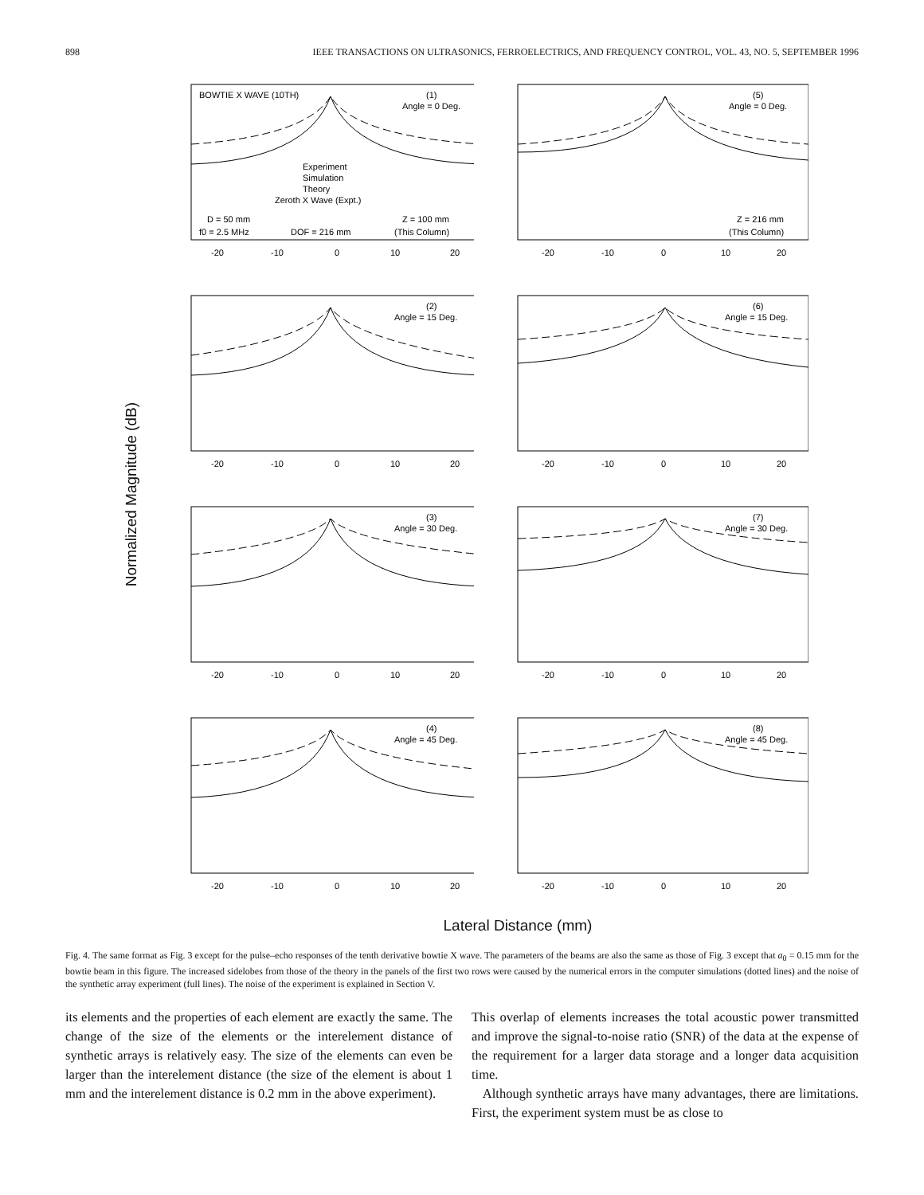898 IEEE TRANSACTIONS ON ULTRASONICS, FERROELECTRICS, AND FREQUENCY CONTROL, VOL. 43, NO. 5, SEPTEMBER 1996
Normalized Magnitude (dB)
BOWTIE X WAVE (10TH)
(1)
Angle = 0 Deg.
Experiment
Simulation
Theory
Zeroth X Wave (Expt.)
D = 50 mm
Z = 100 mm
f0 = 2.5 MHz
DOF = 216 mm
(This Column)
-20
-10
0
10
20
(5)
Angle = 0 Deg.
Z = 216 mm
(This Column)
-20
-10
0
10
20
(2)
Angle = 15 Deg.
-20
-10
0
10
20
(6)
Angle = 15 Deg.
-20
-10
0
10
20
(3)
Angle = 30 Deg.
-20
-10
0
10
20
(7)
Angle = 30 Deg.
-20
-10
0
10
20
(4)
Angle = 45 Deg.
-20
-10
0
10
20
(8)
Angle = 45 Deg.
-20
-10
0
10
20
Lateral Distance (mm)
Fig. 4. The same format as Fig. 3 except for the pulse–echo responses of the tenth derivative bowtie X wave. The parameters of the beams are also the same as those of Fig. 3 except that a<sub>0</sub> = 0.15 mm for the bowtie beam in this figure. The increased sidelobes from those of the theory in the panels of the first two rows were caused by the numerical errors in the computer simulations (dotted lines) and the noise of the synthetic array experiment (full lines). The noise of the experiment is explained in Section V.
its elements and the properties of each element are exactly the same. The change of the size of the elements or the interelement distance of synthetic arrays is relatively easy. The size of the elements can even be larger than the interelement distance (the size of the element is about 1 mm and the interelement distance is 0.2 mm in the above experiment).
This overlap of elements increases the total acoustic power transmitted and improve the signal-to-noise ratio (SNR) of the data at the expense of the requirement for a larger data storage and a longer data acquisition time.
Although synthetic arrays have many advantages, there are limitations. First, the experiment system must be as close to